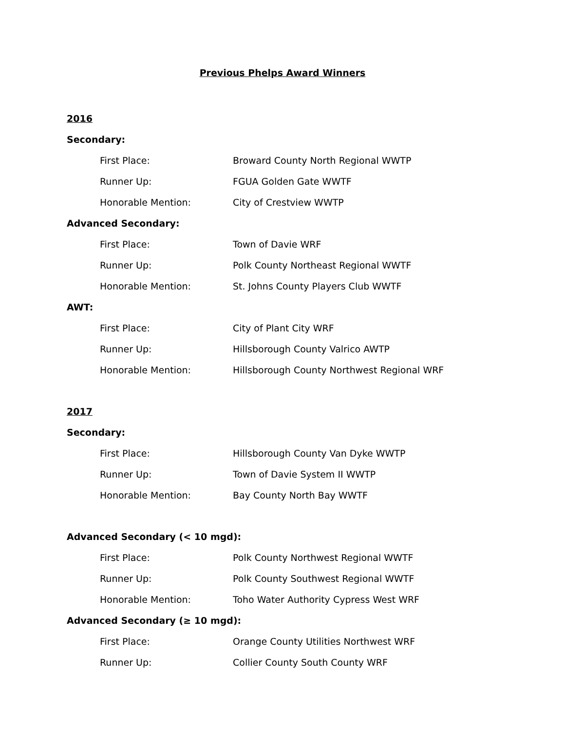Previous Phelps Award Winners
2016
Secondary:
First Place: Broward County North Regional WWTP
Runner Up: FGUA Golden Gate WWTF
Honorable Mention: City of Crestview WWTP
Advanced Secondary:
First Place: Town of Davie WRF
Runner Up: Polk County Northeast Regional WWTF
Honorable Mention: St. Johns County Players Club WWTF
AWT:
First Place: City of Plant City WRF
Runner Up: Hillsborough County Valrico AWTP
Honorable Mention: Hillsborough County Northwest Regional WRF
2017
Secondary:
First Place: Hillsborough County Van Dyke WWTP
Runner Up: Town of Davie System II WWTP
Honorable Mention: Bay County North Bay WWTF
Advanced Secondary (< 10 mgd):
First Place: Polk County Northwest Regional WWTF
Runner Up: Polk County Southwest Regional WWTF
Honorable Mention: Toho Water Authority Cypress West WRF
Advanced Secondary (≥ 10 mgd):
First Place: Orange County Utilities Northwest WRF
Runner Up: Collier County South County WRF